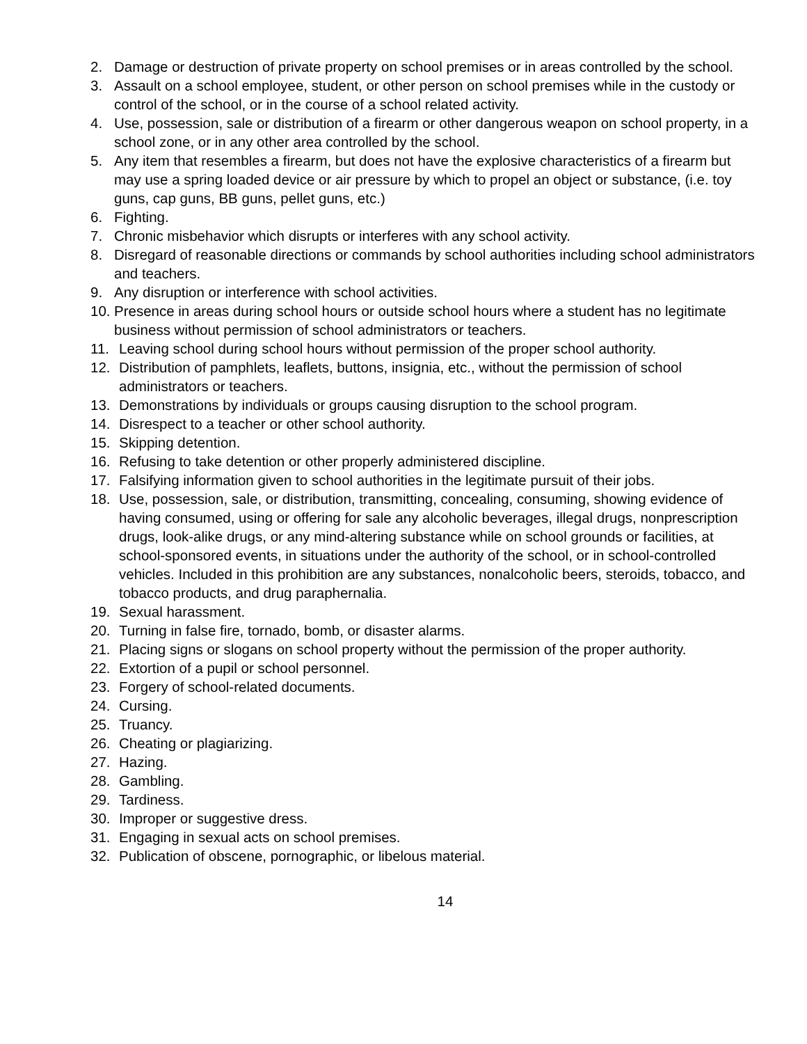2. Damage or destruction of private property on school premises or in areas controlled by the school.
3. Assault on a school employee, student, or other person on school premises while in the custody or control of the school, or in the course of a school related activity.
4. Use, possession, sale or distribution of a firearm or other dangerous weapon on school property, in a school zone, or in any other area controlled by the school.
5. Any item that resembles a firearm, but does not have the explosive characteristics of a firearm but may use a spring loaded device or air pressure by which to propel an object or substance, (i.e. toy guns, cap guns, BB guns, pellet guns, etc.)
6. Fighting.
7. Chronic misbehavior which disrupts or interferes with any school activity.
8. Disregard of reasonable directions or commands by school authorities including school administrators and teachers.
9. Any disruption or interference with school activities.
10. Presence in areas during school hours or outside school hours where a student has no legitimate business without permission of school administrators or teachers.
11. Leaving school during school hours without permission of the proper school authority.
12. Distribution of pamphlets, leaflets, buttons, insignia, etc., without the permission of school administrators or teachers.
13. Demonstrations by individuals or groups causing disruption to the school program.
14. Disrespect to a teacher or other school authority.
15. Skipping detention.
16. Refusing to take detention or other properly administered discipline.
17. Falsifying information given to school authorities in the legitimate pursuit of their jobs.
18. Use, possession, sale, or distribution, transmitting, concealing, consuming, showing evidence of having consumed, using or offering for sale any alcoholic beverages, illegal drugs, nonprescription drugs, look-alike drugs, or any mind-altering substance while on school grounds or facilities, at school-sponsored events, in situations under the authority of the school, or in school-controlled vehicles. Included in this prohibition are any substances, nonalcoholic beers, steroids, tobacco, and tobacco products, and drug paraphernalia.
19. Sexual harassment.
20. Turning in false fire, tornado, bomb, or disaster alarms.
21. Placing signs or slogans on school property without the permission of the proper authority.
22. Extortion of a pupil or school personnel.
23. Forgery of school-related documents.
24. Cursing.
25. Truancy.
26. Cheating or plagiarizing.
27. Hazing.
28. Gambling.
29. Tardiness.
30. Improper or suggestive dress.
31. Engaging in sexual acts on school premises.
32. Publication of obscene, pornographic, or libelous material.
14